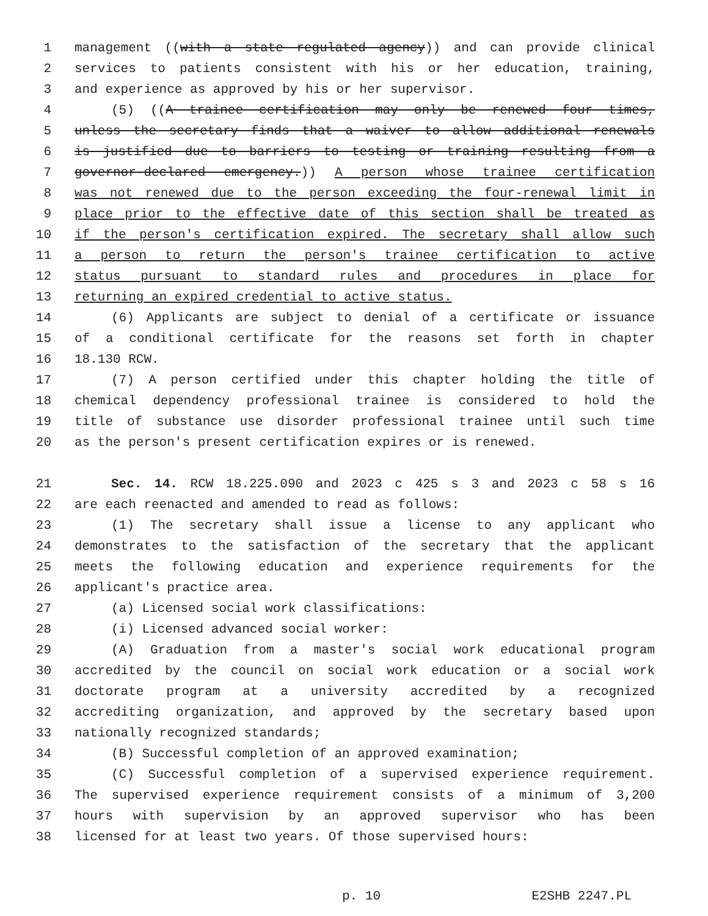1 management ((with a state regulated agency)) and can provide clinical
2 services to patients consistent with his or her education, training,
3 and experience as approved by his or her supervisor.
4 (5) ((A trainee certification may only be renewed four times,
5 unless the secretary finds that a waiver to allow additional renewals
6 is justified due to barriers to testing or training resulting from a
7 governor-declared emergency.)) A person whose trainee certification
8 was not renewed due to the person exceeding the four-renewal limit in
9 place prior to the effective date of this section shall be treated as
10 if the person's certification expired. The secretary shall allow such
11 a person to return the person's trainee certification to active
12 status pursuant to standard rules and procedures in place for
13 returning an expired credential to active status.
14 (6) Applicants are subject to denial of a certificate or issuance
15 of a conditional certificate for the reasons set forth in chapter
16 18.130 RCW.
17 (7) A person certified under this chapter holding the title of
18 chemical dependency professional trainee is considered to hold the
19 title of substance use disorder professional trainee until such time
20 as the person's present certification expires or is renewed.
21 Sec. 14. RCW 18.225.090 and 2023 c 425 s 3 and 2023 c 58 s 16
22 are each reenacted and amended to read as follows:
23 (1) The secretary shall issue a license to any applicant who
24 demonstrates to the satisfaction of the secretary that the applicant
25 meets the following education and experience requirements for the
26 applicant's practice area.
27 (a) Licensed social work classifications:
28 (i) Licensed advanced social worker:
29 (A) Graduation from a master's social work educational program
30 accredited by the council on social work education or a social work
31 doctorate program at a university accredited by a recognized
32 accrediting organization, and approved by the secretary based upon
33 nationally recognized standards;
34 (B) Successful completion of an approved examination;
35 (C) Successful completion of a supervised experience requirement.
36 The supervised experience requirement consists of a minimum of 3,200
37 hours with supervision by an approved supervisor who has been
38 licensed for at least two years. Of those supervised hours:
p. 10 E2SHB 2247.PL